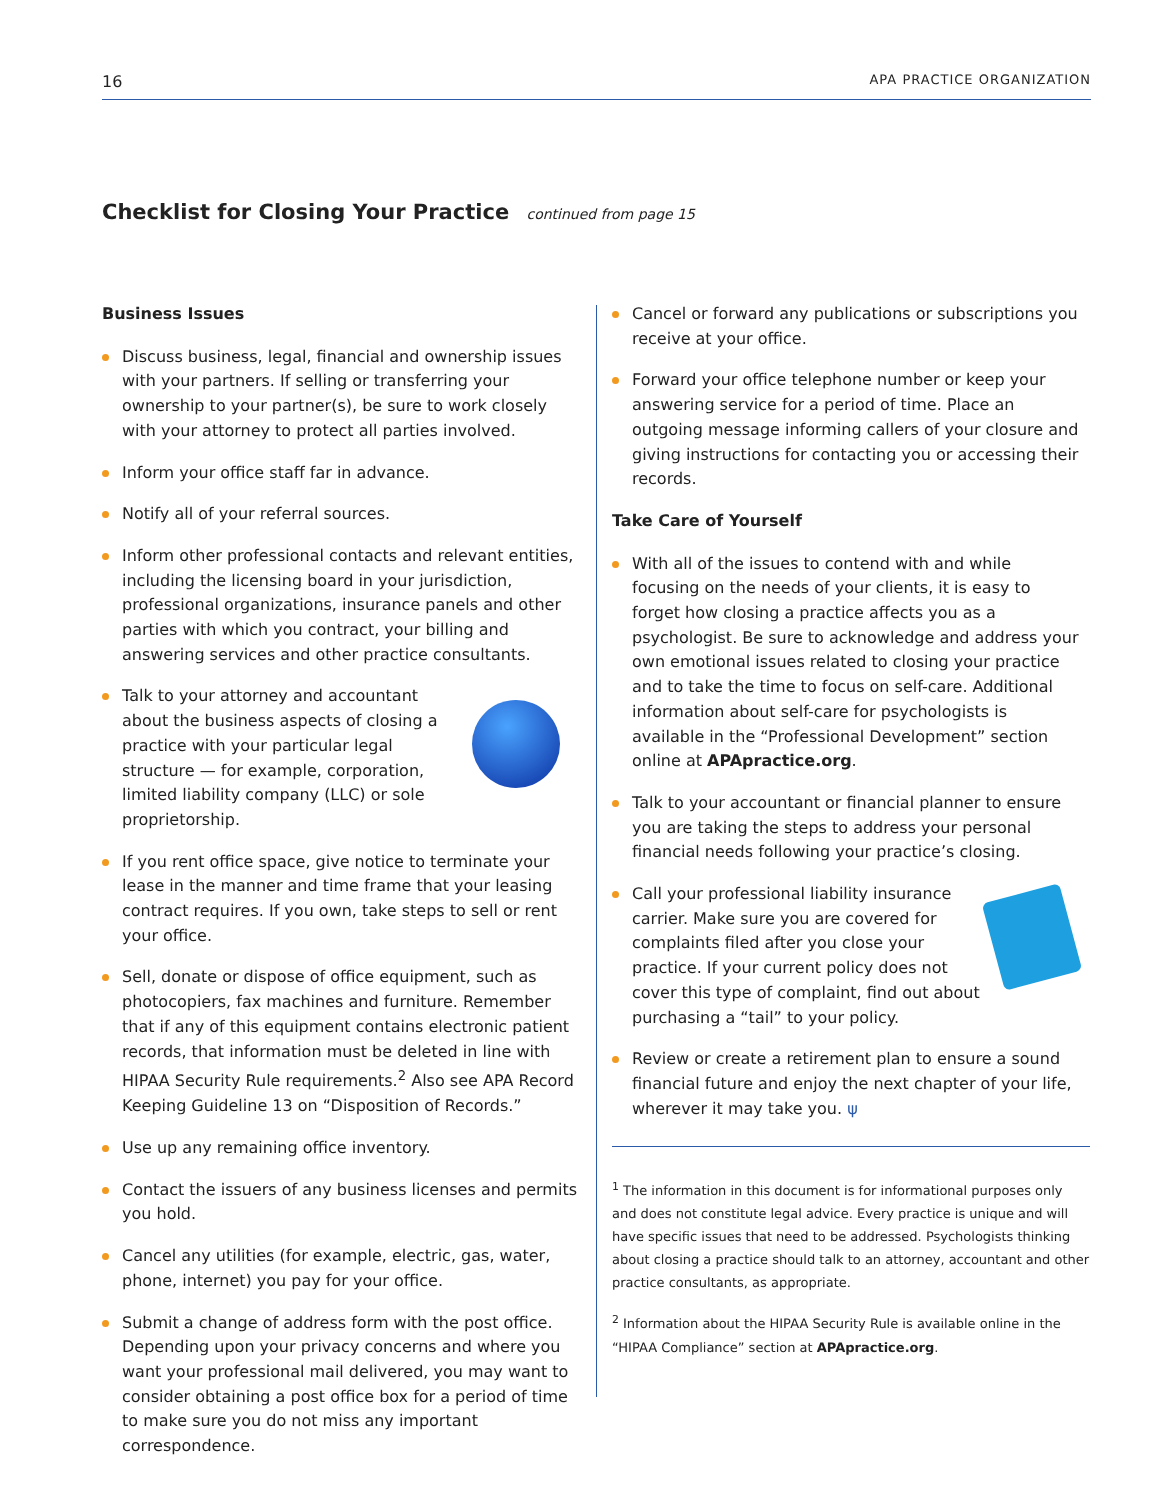16 APA PRACTICE ORGANIZATION
Checklist for Closing Your Practice continued from page 15
Business Issues
Discuss business, legal, financial and ownership issues with your partners. If selling or transferring your ownership to your partner(s), be sure to work closely with your attorney to protect all parties involved.
Inform your office staff far in advance.
Notify all of your referral sources.
Inform other professional contacts and relevant entities, including the licensing board in your jurisdiction, professional organizations, insurance panels and other parties with which you contract, your billing and answering services and other practice consultants.
Talk to your attorney and accountant about the business aspects of closing a practice with your particular legal structure — for example, corporation, limited liability company (LLC) or sole proprietorship.
If you rent office space, give notice to terminate your lease in the manner and time frame that your leasing contract requires. If you own, take steps to sell or rent your office.
Sell, donate or dispose of office equipment, such as photocopiers, fax machines and furniture. Remember that if any of this equipment contains electronic patient records, that information must be deleted in line with HIPAA Security Rule requirements.<sup>2</sup> Also see APA Record Keeping Guideline 13 on “Disposition of Records.”
Use up any remaining office inventory.
Contact the issuers of any business licenses and permits you hold.
Cancel any utilities (for example, electric, gas, water, phone, internet) you pay for your office.
Submit a change of address form with the post office. Depending upon your privacy concerns and where you want your professional mail delivered, you may want to consider obtaining a post office box for a period of time to make sure you do not miss any important correspondence.
Cancel or forward any publications or subscriptions you receive at your office.
Forward your office telephone number or keep your answering service for a period of time. Place an outgoing message informing callers of your closure and giving instructions for contacting you or accessing their records.
Take Care of Yourself
With all of the issues to contend with and while focusing on the needs of your clients, it is easy to forget how closing a practice affects you as a psychologist. Be sure to acknowledge and address your own emotional issues related to closing your practice and to take the time to focus on self-care. Additional information about self-care for psychologists is available in the “Professional Development” section online at APApractice.org.
Talk to your accountant or financial planner to ensure you are taking the steps to address your personal financial needs following your practice’s closing.
Call your professional liability insurance carrier. Make sure you are covered for complaints filed after you close your practice. If your current policy does not cover this type of complaint, find out about purchasing a “tail” to your policy.
Review or create a retirement plan to ensure a sound financial future and enjoy the next chapter of your life, wherever it may take you. ψ
<sup>1</sup> The information in this document is for informational purposes only and does not constitute legal advice. Every practice is unique and will have specific issues that need to be addressed. Psychologists thinking about closing a practice should talk to an attorney, accountant and other practice consultants, as appropriate.
<sup>2</sup> Information about the HIPAA Security Rule is available online in the “HIPAA Compliance” section at APApractice.org.